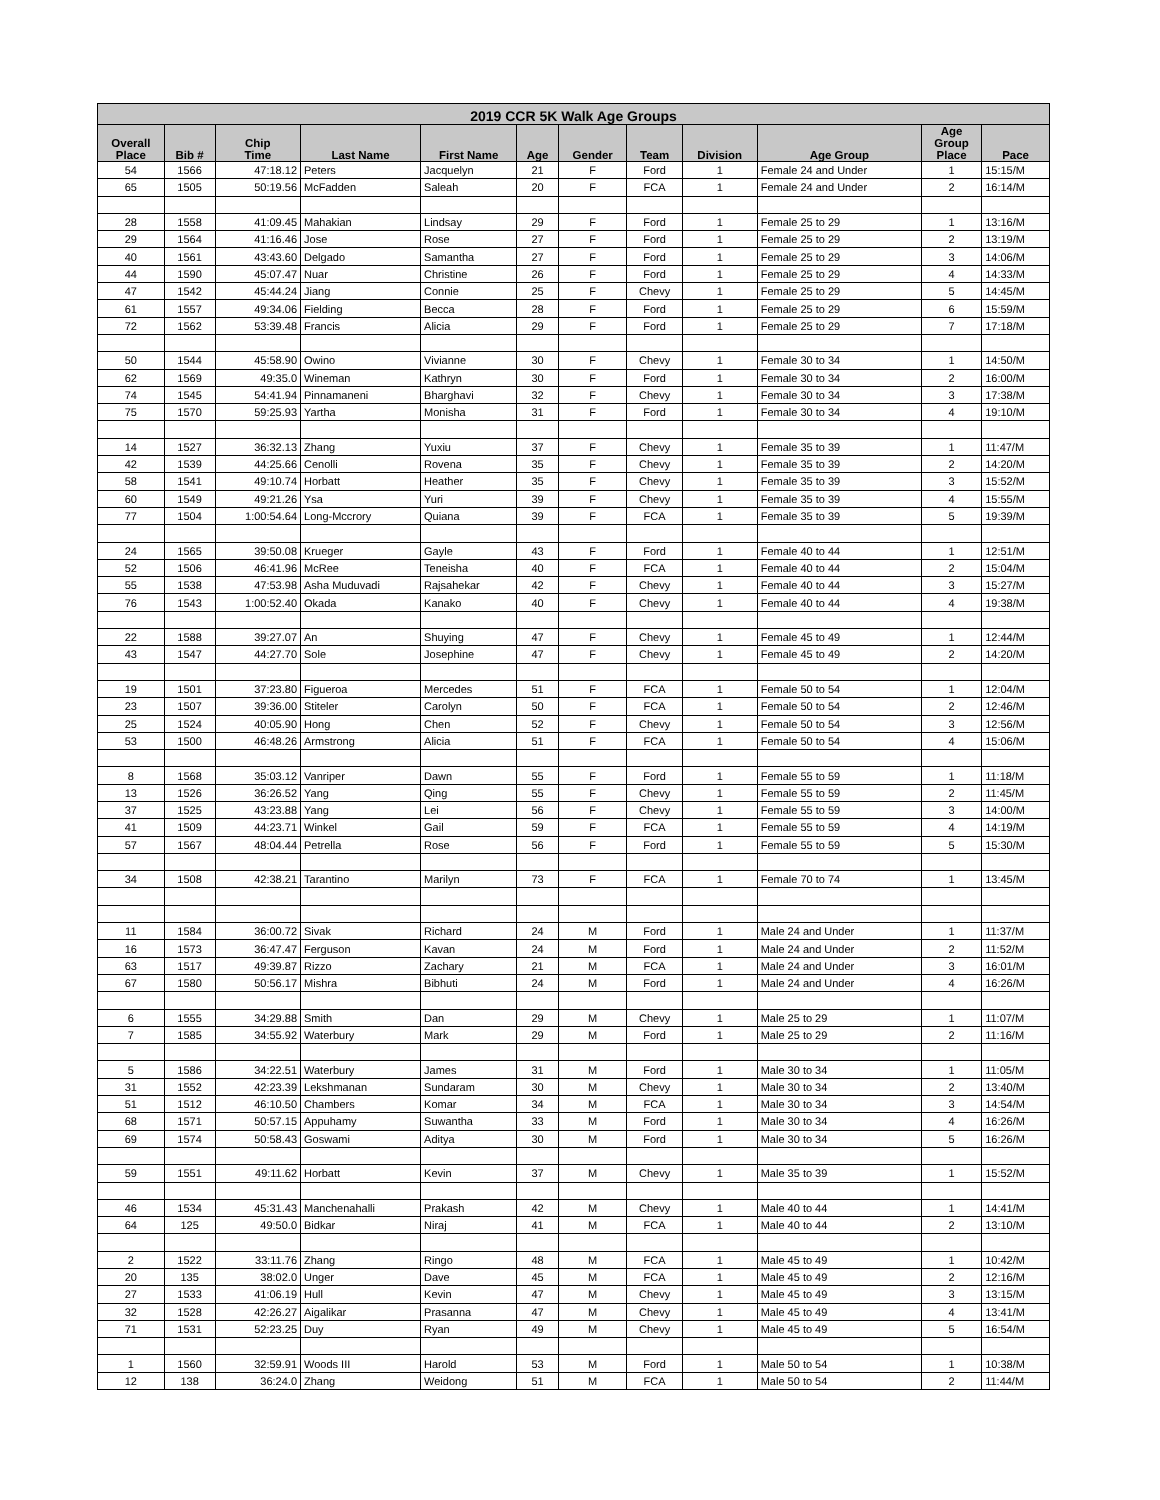| 2019 CCR 5K Walk Age Groups | | | | | | | | | | | |
| --- | --- | --- | --- | --- | --- | --- | --- | --- | --- | --- | --- |
| Overall Place | Bib # | Chip Time | Last Name | First Name | Age | Gender | Team | Division | Age Group | Age Group Place | Pace |
| 54 | 1566 | 47:18.12 | Peters | Jacquelyn | 21 | F | Ford | 1 | Female 24 and Under | 1 | 15:15/M |
| 65 | 1505 | 50:19.56 | McFadden | Saleah | 20 | F | FCA | 1 | Female 24 and Under | 2 | 16:14/M |
| 28 | 1558 | 41:09.45 | Mahakian | Lindsay | 29 | F | Ford | 1 | Female 25 to 29 | 1 | 13:16/M |
| 29 | 1564 | 41:16.46 | Jose | Rose | 27 | F | Ford | 1 | Female 25 to 29 | 2 | 13:19/M |
| 40 | 1561 | 43:43.60 | Delgado | Samantha | 27 | F | Ford | 1 | Female 25 to 29 | 3 | 14:06/M |
| 44 | 1590 | 45:07.47 | Nuar | Christine | 26 | F | Ford | 1 | Female 25 to 29 | 4 | 14:33/M |
| 47 | 1542 | 45:44.24 | Jiang | Connie | 25 | F | Chevy | 1 | Female 25 to 29 | 5 | 14:45/M |
| 61 | 1557 | 49:34.06 | Fielding | Becca | 28 | F | Ford | 1 | Female 25 to 29 | 6 | 15:59/M |
| 72 | 1562 | 53:39.48 | Francis | Alicia | 29 | F | Ford | 1 | Female 25 to 29 | 7 | 17:18/M |
| 50 | 1544 | 45:58.90 | Owino | Vivianne | 30 | F | Chevy | 1 | Female 30 to 34 | 1 | 14:50/M |
| 62 | 1569 | 49:35.0 | Wineman | Kathryn | 30 | F | Ford | 1 | Female 30 to 34 | 2 | 16:00/M |
| 74 | 1545 | 54:41.94 | Pinnamaneni | Bharghavi | 32 | F | Chevy | 1 | Female 30 to 34 | 3 | 17:38/M |
| 75 | 1570 | 59:25.93 | Yartha | Monisha | 31 | F | Ford | 1 | Female 30 to 34 | 4 | 19:10/M |
| 14 | 1527 | 36:32.13 | Zhang | Yuxiu | 37 | F | Chevy | 1 | Female 35 to 39 | 1 | 11:47/M |
| 42 | 1539 | 44:25.66 | Cenolli | Rovena | 35 | F | Chevy | 1 | Female 35 to 39 | 2 | 14:20/M |
| 58 | 1541 | 49:10.74 | Horbatt | Heather | 35 | F | Chevy | 1 | Female 35 to 39 | 3 | 15:52/M |
| 60 | 1549 | 49:21.26 | Ysa | Yuri | 39 | F | Chevy | 1 | Female 35 to 39 | 4 | 15:55/M |
| 77 | 1504 | 1:00:54.64 | Long-Mccrory | Quiana | 39 | F | FCA | 1 | Female 35 to 39 | 5 | 19:39/M |
| 24 | 1565 | 39:50.08 | Krueger | Gayle | 43 | F | Ford | 1 | Female 40 to 44 | 1 | 12:51/M |
| 52 | 1506 | 46:41.96 | McRee | Teneisha | 40 | F | FCA | 1 | Female 40 to 44 | 2 | 15:04/M |
| 55 | 1538 | 47:53.98 | Asha Muduvadi | Rajsahekar | 42 | F | Chevy | 1 | Female 40 to 44 | 3 | 15:27/M |
| 76 | 1543 | 1:00:52.40 | Okada | Kanako | 40 | F | Chevy | 1 | Female 40 to 44 | 4 | 19:38/M |
| 22 | 1588 | 39:27.07 | An | Shuying | 47 | F | Chevy | 1 | Female 45 to 49 | 1 | 12:44/M |
| 43 | 1547 | 44:27.70 | Sole | Josephine | 47 | F | Chevy | 1 | Female 45 to 49 | 2 | 14:20/M |
| 19 | 1501 | 37:23.80 | Figueroa | Mercedes | 51 | F | FCA | 1 | Female 50 to 54 | 1 | 12:04/M |
| 23 | 1507 | 39:36.00 | Stiteler | Carolyn | 50 | F | FCA | 1 | Female 50 to 54 | 2 | 12:46/M |
| 25 | 1524 | 40:05.90 | Hong | Chen | 52 | F | Chevy | 1 | Female 50 to 54 | 3 | 12:56/M |
| 53 | 1500 | 46:48.26 | Armstrong | Alicia | 51 | F | FCA | 1 | Female 50 to 54 | 4 | 15:06/M |
| 8 | 1568 | 35:03.12 | Vanriper | Dawn | 55 | F | Ford | 1 | Female 55 to 59 | 1 | 11:18/M |
| 13 | 1526 | 36:26.52 | Yang | Qing | 55 | F | Chevy | 1 | Female 55 to 59 | 2 | 11:45/M |
| 37 | 1525 | 43:23.88 | Yang | Lei | 56 | F | Chevy | 1 | Female 55 to 59 | 3 | 14:00/M |
| 41 | 1509 | 44:23.71 | Winkel | Gail | 59 | F | FCA | 1 | Female 55 to 59 | 4 | 14:19/M |
| 57 | 1567 | 48:04.44 | Petrella | Rose | 56 | F | Ford | 1 | Female 55 to 59 | 5 | 15:30/M |
| 34 | 1508 | 42:38.21 | Tarantino | Marilyn | 73 | F | FCA | 1 | Female 70 to 74 | 1 | 13:45/M |
| 11 | 1584 | 36:00.72 | Sivak | Richard | 24 | M | Ford | 1 | Male 24 and Under | 1 | 11:37/M |
| 16 | 1573 | 36:47.47 | Ferguson | Kavan | 24 | M | Ford | 1 | Male 24 and Under | 2 | 11:52/M |
| 63 | 1517 | 49:39.87 | Rizzo | Zachary | 21 | M | FCA | 1 | Male 24 and Under | 3 | 16:01/M |
| 67 | 1580 | 50:56.17 | Mishra | Bibhuti | 24 | M | Ford | 1 | Male 24 and Under | 4 | 16:26/M |
| 6 | 1555 | 34:29.88 | Smith | Dan | 29 | M | Chevy | 1 | Male 25 to 29 | 1 | 11:07/M |
| 7 | 1585 | 34:55.92 | Waterbury | Mark | 29 | M | Ford | 1 | Male 25 to 29 | 2 | 11:16/M |
| 5 | 1586 | 34:22.51 | Waterbury | James | 31 | M | Ford | 1 | Male 30 to 34 | 1 | 11:05/M |
| 31 | 1552 | 42:23.39 | Lekshmanan | Sundaram | 30 | M | Chevy | 1 | Male 30 to 34 | 2 | 13:40/M |
| 51 | 1512 | 46:10.50 | Chambers | Komar | 34 | M | FCA | 1 | Male 30 to 34 | 3 | 14:54/M |
| 68 | 1571 | 50:57.15 | Appuhamy | Suwantha | 33 | M | Ford | 1 | Male 30 to 34 | 4 | 16:26/M |
| 69 | 1574 | 50:58.43 | Goswami | Aditya | 30 | M | Ford | 1 | Male 30 to 34 | 5 | 16:26/M |
| 59 | 1551 | 49:11.62 | Horbatt | Kevin | 37 | M | Chevy | 1 | Male 35 to 39 | 1 | 15:52/M |
| 46 | 1534 | 45:31.43 | Manchenahalli | Prakash | 42 | M | Chevy | 1 | Male 40 to 44 | 1 | 14:41/M |
| 64 | 125 | 49:50.0 | Bidkar | Niraj | 41 | M | FCA | 1 | Male 40 to 44 | 2 | 13:10/M |
| 2 | 1522 | 33:11.76 | Zhang | Ringo | 48 | M | FCA | 1 | Male 45 to 49 | 1 | 10:42/M |
| 20 | 135 | 38:02.0 | Unger | Dave | 45 | M | FCA | 1 | Male 45 to 49 | 2 | 12:16/M |
| 27 | 1533 | 41:06.19 | Hull | Kevin | 47 | M | Chevy | 1 | Male 45 to 49 | 3 | 13:15/M |
| 32 | 1528 | 42:26.27 | Aigalikar | Prasanna | 47 | M | Chevy | 1 | Male 45 to 49 | 4 | 13:41/M |
| 71 | 1531 | 52:23.25 | Duy | Ryan | 49 | M | Chevy | 1 | Male 45 to 49 | 5 | 16:54/M |
| 1 | 1560 | 32:59.91 | Woods III | Harold | 53 | M | Ford | 1 | Male 50 to 54 | 1 | 10:38/M |
| 12 | 138 | 36:24.0 | Zhang | Weidong | 51 | M | FCA | 1 | Male 50 to 54 | 2 | 11:44/M |